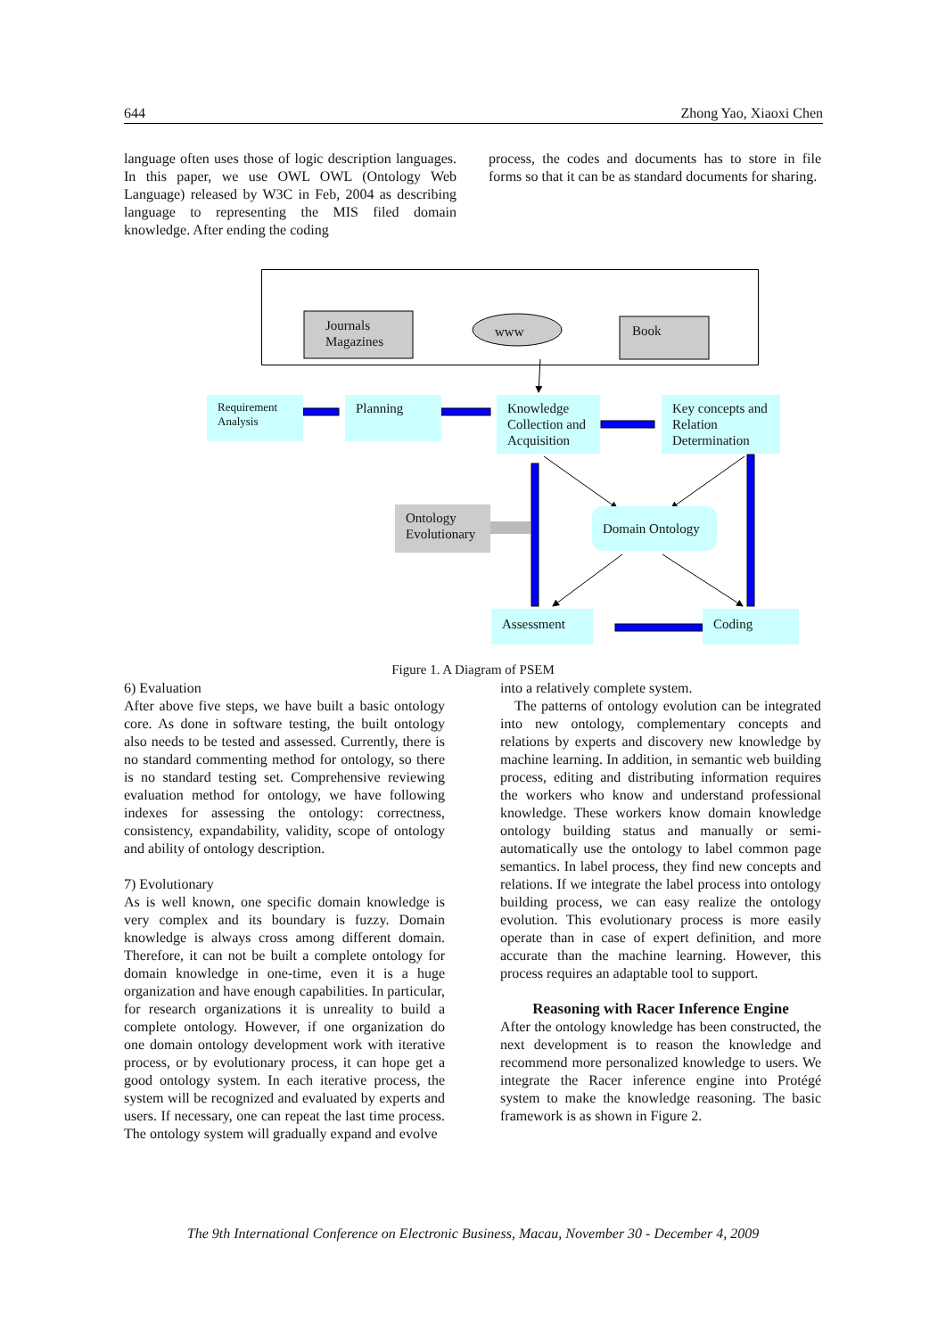644 Zhong Yao, Xiaoxi Chen
language often uses those of logic description languages. In this paper, we use OWL OWL (Ontology Web Language) released by W3C in Feb, 2004 as describing language to representing the MIS filed domain knowledge. After ending the coding
process, the codes and documents has to store in file forms so that it can be as standard documents for sharing.
Journals
Magazines
www Book
Requirement Analysis
Planning
Knowledge Collection and Acquisition
Key concepts and Relation Determination
Ontology Evolutionary
Domain Ontology
Assessment Coding
Figure 1. A Diagram of PSEM
6) Evaluation
After above five steps, we have built a basic ontology core. As done in software testing, the built ontology also needs to be tested and assessed. Currently, there is no standard commenting method for ontology, so there is no standard testing set. Comprehensive reviewing evaluation method for ontology, we have following indexes for assessing the ontology: correctness, consistency, expandability, validity, scope of ontology and ability of ontology description.
7) Evolutionary
As is well known, one specific domain knowledge is very complex and its boundary is fuzzy. Domain knowledge is always cross among different domain. Therefore, it can not be built a complete ontology for domain knowledge in one-time, even it is a huge organization and have enough capabilities. In particular, for research organizations it is unreality to build a complete ontology. However, if one organization do one domain ontology development work with iterative process, or by evolutionary process, it can hope get a good ontology system. In each iterative process, the system will be recognized and evaluated by experts and users. If necessary, one can repeat the last time process. The ontology system will gradually expand and evolve
into a relatively complete system.
The patterns of ontology evolution can be integrated into new ontology, complementary concepts and relations by experts and discovery new knowledge by machine learning. In addition, in semantic web building process, editing and distributing information requires the workers who know and understand professional knowledge. These workers know domain knowledge ontology building status and manually or semi-automatically use the ontology to label common page semantics. In label process, they find new concepts and relations. If we integrate the label process into ontology building process, we can easy realize the ontology evolution. This evolutionary process is more easily operate than in case of expert definition, and more accurate than the machine learning. However, this process requires an adaptable tool to support.
Reasoning with Racer Inference Engine
After the ontology knowledge has been constructed, the next development is to reason the knowledge and recommend more personalized knowledge to users. We integrate the Racer inference engine into Protégé system to make the knowledge reasoning. The basic framework is as shown in Figure 2.
The 9th International Conference on Electronic Business, Macau, November 30 - December 4, 2009